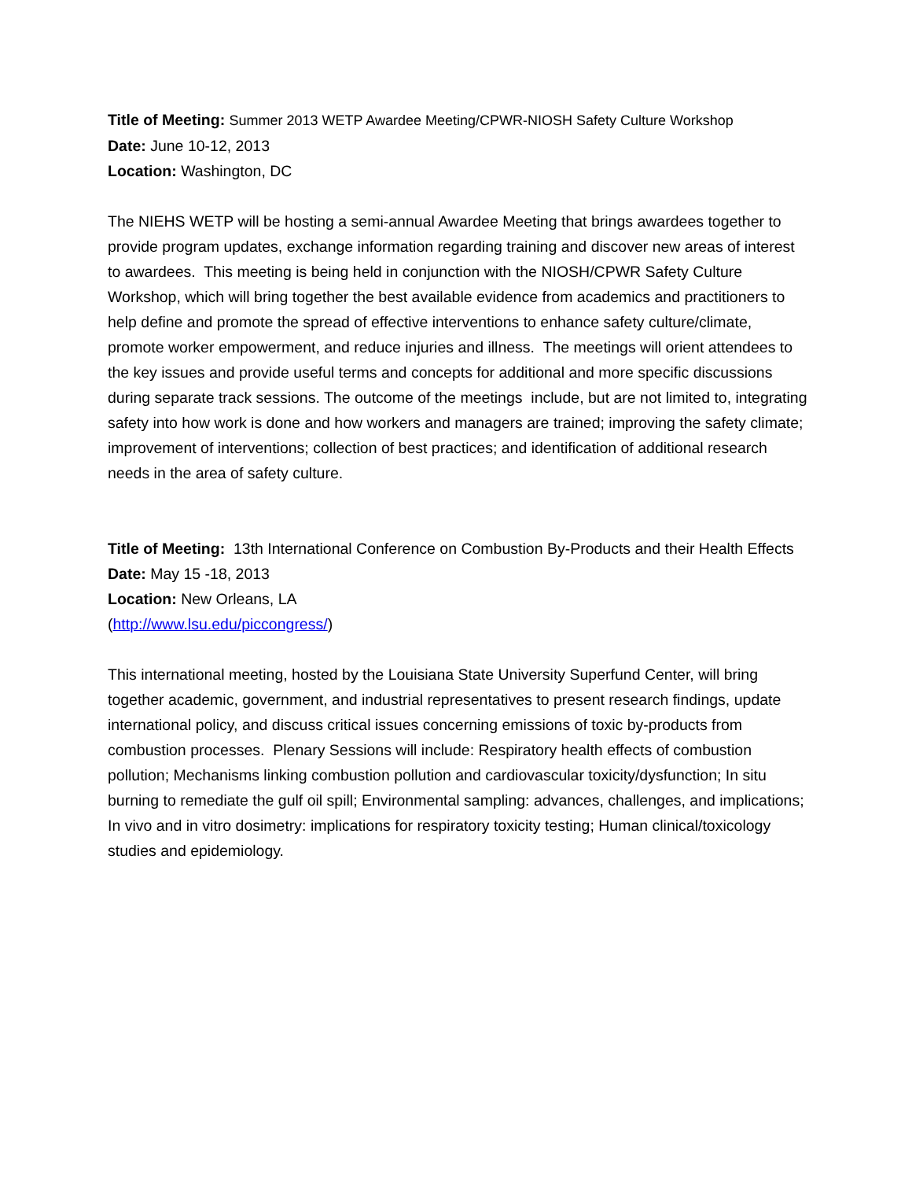Title of Meeting: Summer 2013 WETP Awardee Meeting/CPWR-NIOSH Safety Culture Workshop
Date: June 10-12, 2013
Location: Washington, DC
The NIEHS WETP will be hosting a semi-annual Awardee Meeting that brings awardees together to provide program updates, exchange information regarding training and discover new areas of interest to awardees. This meeting is being held in conjunction with the NIOSH/CPWR Safety Culture Workshop, which will bring together the best available evidence from academics and practitioners to help define and promote the spread of effective interventions to enhance safety culture/climate, promote worker empowerment, and reduce injuries and illness. The meetings will orient attendees to the key issues and provide useful terms and concepts for additional and more specific discussions during separate track sessions. The outcome of the meetings include, but are not limited to, integrating safety into how work is done and how workers and managers are trained; improving the safety climate; improvement of interventions; collection of best practices; and identification of additional research needs in the area of safety culture.
Title of Meeting: 13th International Conference on Combustion By-Products and their Health Effects
Date: May 15 -18, 2013
Location: New Orleans, LA
(http://www.lsu.edu/piccongress/)
This international meeting, hosted by the Louisiana State University Superfund Center, will bring together academic, government, and industrial representatives to present research findings, update international policy, and discuss critical issues concerning emissions of toxic by-products from combustion processes. Plenary Sessions will include: Respiratory health effects of combustion pollution; Mechanisms linking combustion pollution and cardiovascular toxicity/dysfunction; In situ burning to remediate the gulf oil spill; Environmental sampling: advances, challenges, and implications; In vivo and in vitro dosimetry: implications for respiratory toxicity testing; Human clinical/toxicology studies and epidemiology.